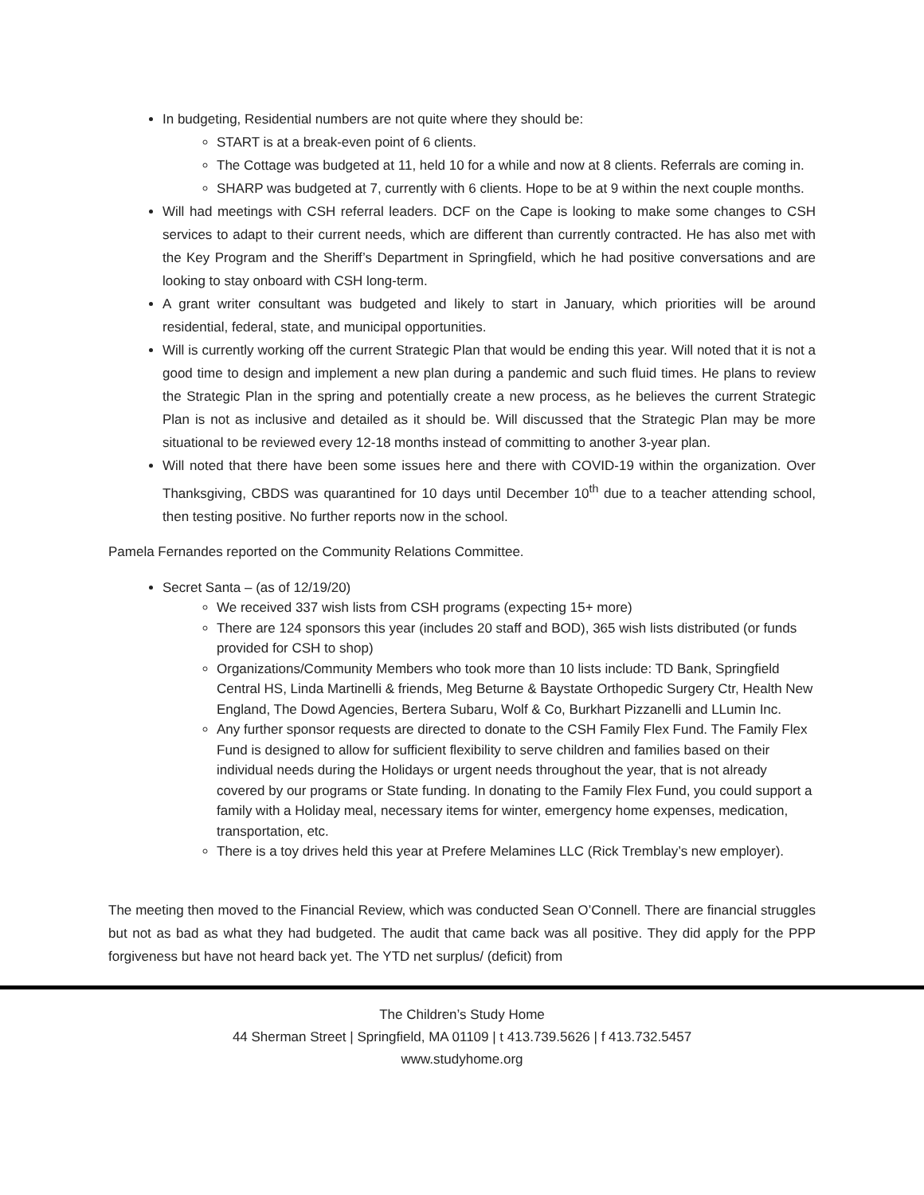In budgeting, Residential numbers are not quite where they should be:
START is at a break-even point of 6 clients.
The Cottage was budgeted at 11, held 10 for a while and now at 8 clients. Referrals are coming in.
SHARP was budgeted at 7, currently with 6 clients. Hope to be at 9 within the next couple months.
Will had meetings with CSH referral leaders. DCF on the Cape is looking to make some changes to CSH services to adapt to their current needs, which are different than currently contracted. He has also met with the Key Program and the Sheriff’s Department in Springfield, which he had positive conversations and are looking to stay onboard with CSH long-term.
A grant writer consultant was budgeted and likely to start in January, which priorities will be around residential, federal, state, and municipal opportunities.
Will is currently working off the current Strategic Plan that would be ending this year. Will noted that it is not a good time to design and implement a new plan during a pandemic and such fluid times. He plans to review the Strategic Plan in the spring and potentially create a new process, as he believes the current Strategic Plan is not as inclusive and detailed as it should be. Will discussed that the Strategic Plan may be more situational to be reviewed every 12-18 months instead of committing to another 3-year plan.
Will noted that there have been some issues here and there with COVID-19 within the organization. Over Thanksgiving, CBDS was quarantined for 10 days until December 10<sup>th</sup> due to a teacher attending school, then testing positive. No further reports now in the school.
Pamela Fernandes reported on the Community Relations Committee.
Secret Santa – (as of 12/19/20)
We received 337 wish lists from CSH programs (expecting 15+ more)
There are 124 sponsors this year (includes 20 staff and BOD), 365 wish lists distributed (or funds provided for CSH to shop)
Organizations/Community Members who took more than 10 lists include: TD Bank, Springfield Central HS, Linda Martinelli & friends, Meg Beturne & Baystate Orthopedic Surgery Ctr, Health New England, The Dowd Agencies, Bertera Subaru, Wolf & Co, Burkhart Pizzanelli and LLumin Inc.
Any further sponsor requests are directed to donate to the CSH Family Flex Fund. The Family Flex Fund is designed to allow for sufficient flexibility to serve children and families based on their individual needs during the Holidays or urgent needs throughout the year, that is not already covered by our programs or State funding. In donating to the Family Flex Fund, you could support a family with a Holiday meal, necessary items for winter, emergency home expenses, medication, transportation, etc.
There is a toy drives held this year at Prefere Melamines LLC (Rick Tremblay’s new employer).
The meeting then moved to the Financial Review, which was conducted Sean O’Connell. There are financial struggles but not as bad as what they had budgeted. The audit that came back was all positive. They did apply for the PPP forgiveness but have not heard back yet. The YTD net surplus/ (deficit) from
The Children’s Study Home
44 Sherman Street | Springfield, MA 01109 | t 413.739.5626 | f 413.732.5457
www.studyhome.org